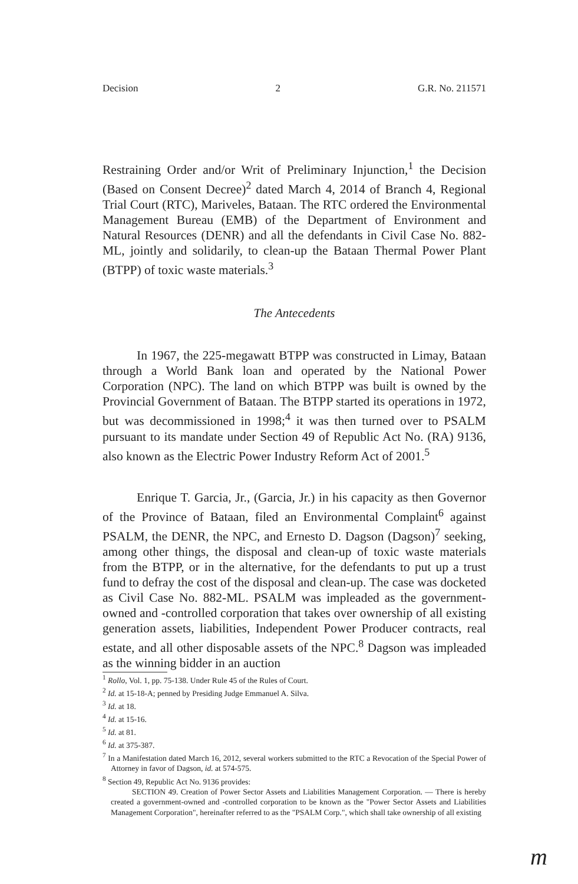Decision 2 G.R. No. 211571
Restraining Order and/or Writ of Preliminary Injunction,<sup>1</sup> the Decision (Based on Consent Decree)<sup>2</sup> dated March 4, 2014 of Branch 4, Regional Trial Court (RTC), Mariveles, Bataan. The RTC ordered the Environmental Management Bureau (EMB) of the Department of Environment and Natural Resources (DENR) and all the defendants in Civil Case No. 882-ML, jointly and solidarily, to clean-up the Bataan Thermal Power Plant (BTPP) of toxic waste materials.<sup>3</sup>
The Antecedents
In 1967, the 225-megawatt BTPP was constructed in Limay, Bataan through a World Bank loan and operated by the National Power Corporation (NPC). The land on which BTPP was built is owned by the Provincial Government of Bataan. The BTPP started its operations in 1972, but was decommissioned in 1998;<sup>4</sup> it was then turned over to PSALM pursuant to its mandate under Section 49 of Republic Act No. (RA) 9136, also known as the Electric Power Industry Reform Act of 2001.<sup>5</sup>
Enrique T. Garcia, Jr., (Garcia, Jr.) in his capacity as then Governor of the Province of Bataan, filed an Environmental Complaint<sup>6</sup> against PSALM, the DENR, the NPC, and Ernesto D. Dagson (Dagson)<sup>7</sup> seeking, among other things, the disposal and clean-up of toxic waste materials from the BTPP, or in the alternative, for the defendants to put up a trust fund to defray the cost of the disposal and clean-up. The case was docketed as Civil Case No. 882-ML. PSALM was impleaded as the government-owned and -controlled corporation that takes over ownership of all existing generation assets, liabilities, Independent Power Producer contracts, real estate, and all other disposable assets of the NPC.<sup>8</sup> Dagson was impleaded as the winning bidder in an auction
<sup>1</sup> Rollo, Vol. 1, pp. 75-138. Under Rule 45 of the Rules of Court.
<sup>2</sup> Id. at 15-18-A; penned by Presiding Judge Emmanuel A. Silva.
<sup>3</sup> Id. at 18.
<sup>4</sup> Id. at 15-16.
<sup>5</sup> Id. at 81.
<sup>6</sup> Id. at 375-387.
<sup>7</sup> In a Manifestation dated March 16, 2012, several workers submitted to the RTC a Revocation of the Special Power of Attorney in favor of Dagson, id. at 574-575.
<sup>8</sup> Section 49, Republic Act No. 9136 provides:
SECTION 49. Creation of Power Sector Assets and Liabilities Management Corporation. — There is hereby created a government-owned and -controlled corporation to be known as the "Power Sector Assets and Liabilities Management Corporation", hereinafter referred to as the "PSALM Corp.", which shall take ownership of all existing
m